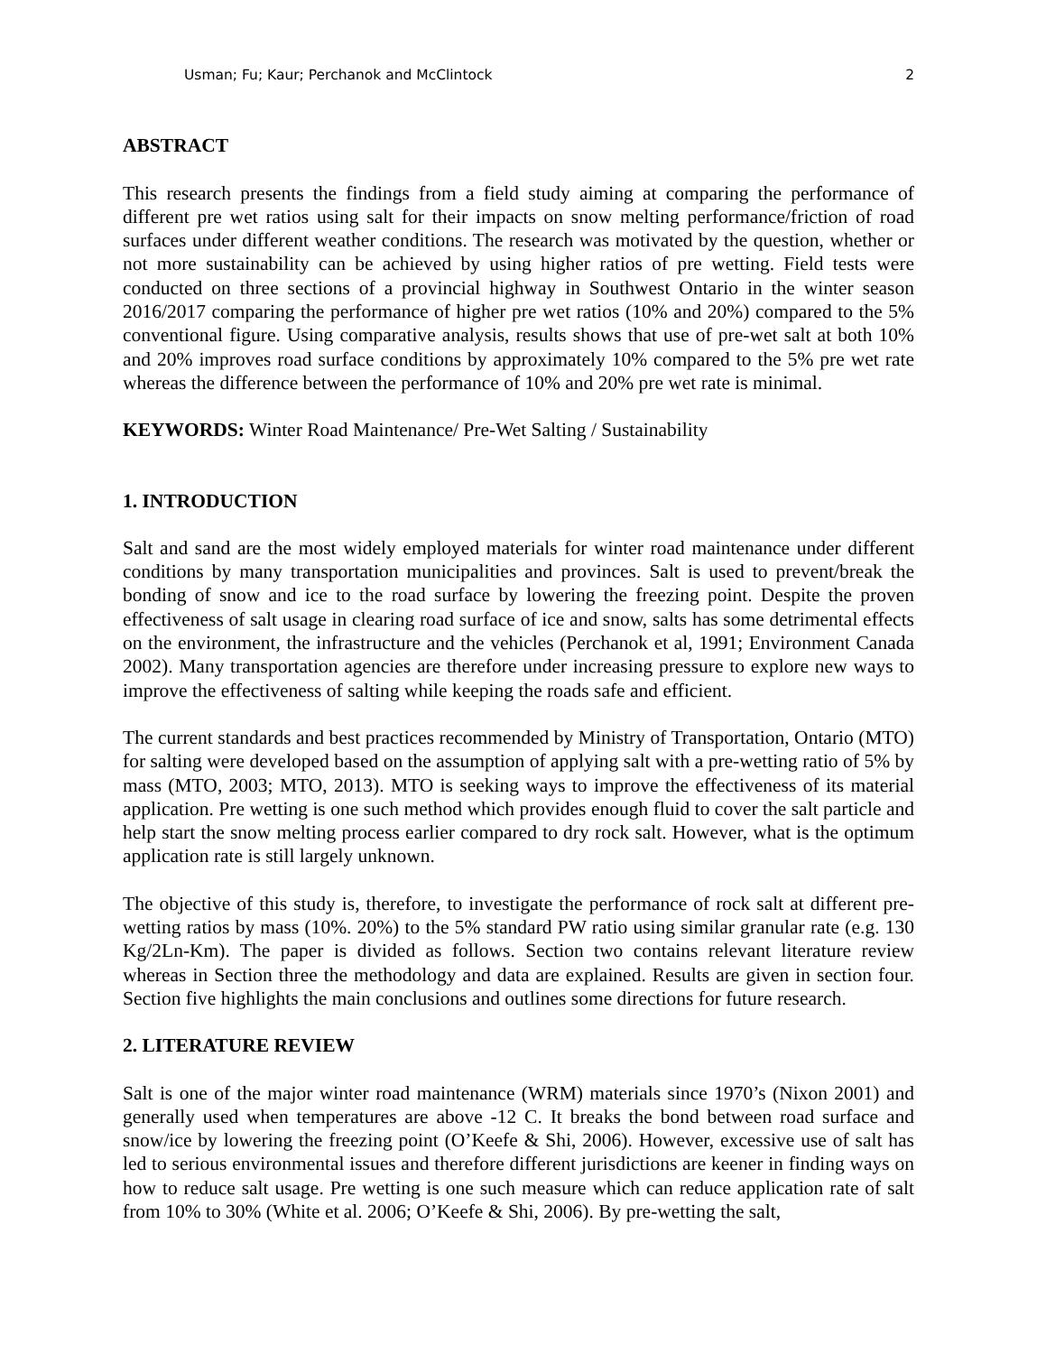Usman; Fu; Kaur; Perchanok and McClintock 2
ABSTRACT
This research presents the findings from a field study aiming at comparing the performance of different pre wet ratios using salt for their impacts on snow melting performance/friction of road surfaces under different weather conditions. The research was motivated by the question, whether or not more sustainability can be achieved by using higher ratios of pre wetting. Field tests were conducted on three sections of a provincial highway in Southwest Ontario in the winter season 2016/2017 comparing the performance of higher pre wet ratios (10% and 20%) compared to the 5% conventional figure. Using comparative analysis, results shows that use of pre-wet salt at both 10% and 20% improves road surface conditions by approximately 10% compared to the 5% pre wet rate whereas the difference between the performance of 10% and 20% pre wet rate is minimal.
KEYWORDS: Winter Road Maintenance/ Pre-Wet Salting / Sustainability
1. INTRODUCTION
Salt and sand are the most widely employed materials for winter road maintenance under different conditions by many transportation municipalities and provinces. Salt is used to prevent/break the bonding of snow and ice to the road surface by lowering the freezing point. Despite the proven effectiveness of salt usage in clearing road surface of ice and snow, salts has some detrimental effects on the environment, the infrastructure and the vehicles (Perchanok et al, 1991; Environment Canada 2002). Many transportation agencies are therefore under increasing pressure to explore new ways to improve the effectiveness of salting while keeping the roads safe and efficient.
The current standards and best practices recommended by Ministry of Transportation, Ontario (MTO) for salting were developed based on the assumption of applying salt with a pre-wetting ratio of 5% by mass (MTO, 2003; MTO, 2013). MTO is seeking ways to improve the effectiveness of its material application. Pre wetting is one such method which provides enough fluid to cover the salt particle and help start the snow melting process earlier compared to dry rock salt. However, what is the optimum application rate is still largely unknown.
The objective of this study is, therefore, to investigate the performance of rock salt at different pre-wetting ratios by mass (10%. 20%) to the 5% standard PW ratio using similar granular rate (e.g. 130 Kg/2Ln-Km). The paper is divided as follows. Section two contains relevant literature review whereas in Section three the methodology and data are explained. Results are given in section four. Section five highlights the main conclusions and outlines some directions for future research.
2. LITERATURE REVIEW
Salt is one of the major winter road maintenance (WRM) materials since 1970’s (Nixon 2001) and generally used when temperatures are above -12 C. It breaks the bond between road surface and snow/ice by lowering the freezing point (O’Keefe & Shi, 2006). However, excessive use of salt has led to serious environmental issues and therefore different jurisdictions are keener in finding ways on how to reduce salt usage. Pre wetting is one such measure which can reduce application rate of salt from 10% to 30% (White et al. 2006; O’Keefe & Shi, 2006). By pre-wetting the salt,